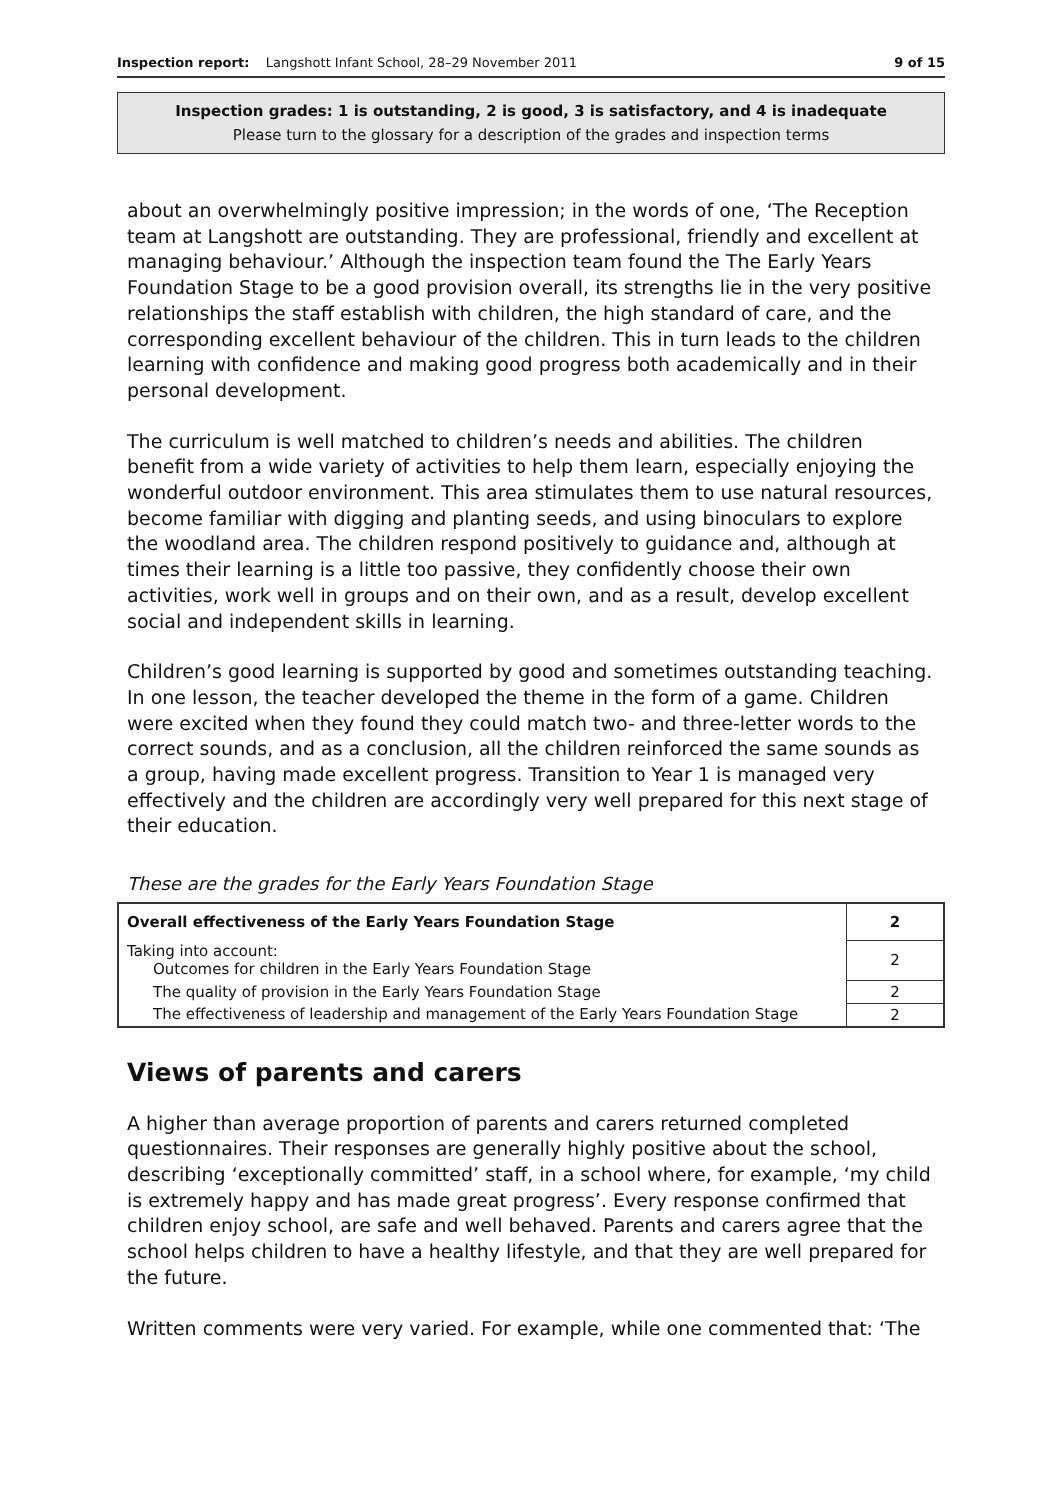Inspection report: Langshott Infant School, 28–29 November 2011 9 of 15
Inspection grades: 1 is outstanding, 2 is good, 3 is satisfactory, and 4 is inadequate
Please turn to the glossary for a description of the grades and inspection terms
about an overwhelmingly positive impression; in the words of one, ‘The Reception team at Langshott are outstanding. They are professional, friendly and excellent at managing behaviour.’ Although the inspection team found the The Early Years Foundation Stage to be a good provision overall, its strengths lie in the very positive relationships the staff establish with children, the high standard of care, and the corresponding excellent behaviour of the children. This in turn leads to the children learning with confidence and making good progress both academically and in their personal development.
The curriculum is well matched to children’s needs and abilities. The children benefit from a wide variety of activities to help them learn, especially enjoying the wonderful outdoor environment. This area stimulates them to use natural resources, become familiar with digging and planting seeds, and using binoculars to explore the woodland area. The children respond positively to guidance and, although at times their learning is a little too passive, they confidently choose their own activities, work well in groups and on their own, and as a result, develop excellent social and independent skills in learning.
Children’s good learning is supported by good and sometimes outstanding teaching. In one lesson, the teacher developed the theme in the form of a game. Children were excited when they found they could match two- and three-letter words to the correct sounds, and as a conclusion, all the children reinforced the same sounds as a group, having made excellent progress. Transition to Year 1 is managed very effectively and the children are accordingly very well prepared for this next stage of their education.
These are the grades for the Early Years Foundation Stage
| Overall effectiveness of the Early Years Foundation Stage | 2 |
| Taking into account: Outcomes for children in the Early Years Foundation Stage | 2 |
| The quality of provision in the Early Years Foundation Stage | 2 |
| The effectiveness of leadership and management of the Early Years Foundation Stage | 2 |
Views of parents and carers
A higher than average proportion of parents and carers returned completed questionnaires. Their responses are generally highly positive about the school, describing ‘exceptionally committed’ staff, in a school where, for example, ‘my child is extremely happy and has made great progress’. Every response confirmed that children enjoy school, are safe and well behaved. Parents and carers agree that the school helps children to have a healthy lifestyle, and that they are well prepared for the future.
Written comments were very varied. For example, while one commented that: ‘The